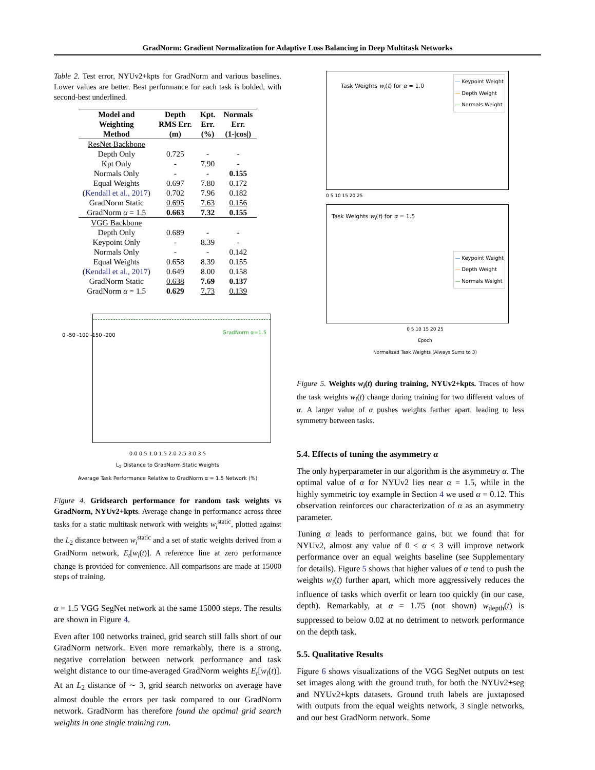GradNorm: Gradient Normalization for Adaptive Loss Balancing in Deep Multitask Networks
Table 2. Test error, NYUv2+kpts for GradNorm and various baselines. Lower values are better. Best performance for each task is bolded, with second-best underlined.
| Model and Weighting Method | Depth RMS Err. (m) | Kpt. Err. (%) | Normals Err. (1-/cos/) |
| --- | --- | --- | --- |
| ResNet Backbone | | | |
| Depth Only | 0.725 | - | - |
| Kpt Only | - | 7.90 | - |
| Normals Only | - | - | 0.155 |
| Equal Weights | 0.697 | 7.80 | 0.172 |
| ( Kendall et al., 2017 ) | 0.702 | 7.96 | 0.182 |
| GradNorm Static | 0.695 | 7.63 | 0.156 |
| GradNorm α = 1.5 | 0.663 | 7.32 | 0.155 |
| VGG Backbone | | | |
| Depth Only | 0.689 | - | - |
| Keypoint Only | - | 8.39 | - |
| Normals Only | - | - | 0.142 |
| Equal Weights | 0.658 | 8.39 | 0.155 |
| ( Kendall et al., 2017 ) | 0.649 | 8.00 | 0.158 |
| GradNorm Static | 0.638 | 7.69 | 0.137 |
| GradNorm α = 1.5 | 0.629 | 7.73 | 0.139 |
GradNorm α=1.5 0 -50 -100 -150 -200
0.0 0.5 1.0 1.5 2.0 2.5 3.0 3.5
L<sub>2</sub> Distance to GradNorm Static Weights
Average Task Performance Relative to GradNorm α = 1.5 Network (%)
Figure 4. Gridsearch performance for random task weights vs GradNorm, NYUv2+kpts. Average change in performance across three tasks for a static multitask network with weights w<sub>i</sub><sup>static</sup>, plotted against the L<sub>2</sub> distance between w<sub>i</sub><sup>static</sup> and a set of static weights derived from a GradNorm network, E<sub>t</sub>[w<sub>i</sub>(t)]. A reference line at zero performance change is provided for convenience. All comparisons are made at 15000 steps of training.
α = 1.5 VGG SegNet network at the same 15000 steps. The results are shown in Figure 4.
Even after 100 networks trained, grid search still falls short of our GradNorm network. Even more remarkably, there is a strong, negative correlation between network performance and task weight distance to our time-averaged GradNorm weights E<sub>t</sub>[w<sub>i</sub>(t)]. At an L<sub>2</sub> distance of ∼ 3, grid search networks on average have almost double the errors per task compared to our GradNorm network. GradNorm has therefore found the optimal grid search weights in one single training run.
Task Weights w<sub>i</sub>(t) for α = 1.0
— Keypoint Weight
— Depth Weight
— Normals Weight
0 5 10 15 20 25
Task Weights w<sub>i</sub>(t) for α = 1.5
— Keypoint Weight
— Depth Weight
— Normals Weight
0 5 10 15 20 25
Epoch
Normalized Task Weights (Always Sums to 3)
Figure 5. Weights w<sub>i</sub>(t) during training, NYUv2+kpts. Traces of how the task weights w<sub>i</sub>(t) change during training for two different values of α. A larger value of α pushes weights farther apart, leading to less symmetry between tasks.
5.4. Effects of tuning the asymmetry α
The only hyperparameter in our algorithm is the asymmetry α. The optimal value of α for NYUv2 lies near α = 1.5, while in the highly symmetric toy example in Section 4 we used α = 0.12. This observation reinforces our characterization of α as an asymmetry parameter.
Tuning α leads to performance gains, but we found that for NYUv2, almost any value of 0 < α < 3 will improve network performance over an equal weights baseline (see Supplementary for details). Figure 5 shows that higher values of α tend to push the weights w<sub>i</sub>(t) further apart, which more aggressively reduces the influence of tasks which overfit or learn too quickly (in our case, depth). Remarkably, at α = 1.75 (not shown) w<sub>depth</sub>(t) is suppressed to below 0.02 at no detriment to network performance on the depth task.
5.5. Qualitative Results
Figure 6 shows visualizations of the VGG SegNet outputs on test set images along with the ground truth, for both the NYUv2+seg and NYUv2+kpts datasets. Ground truth labels are juxtaposed with outputs from the equal weights network, 3 single networks, and our best GradNorm network. Some